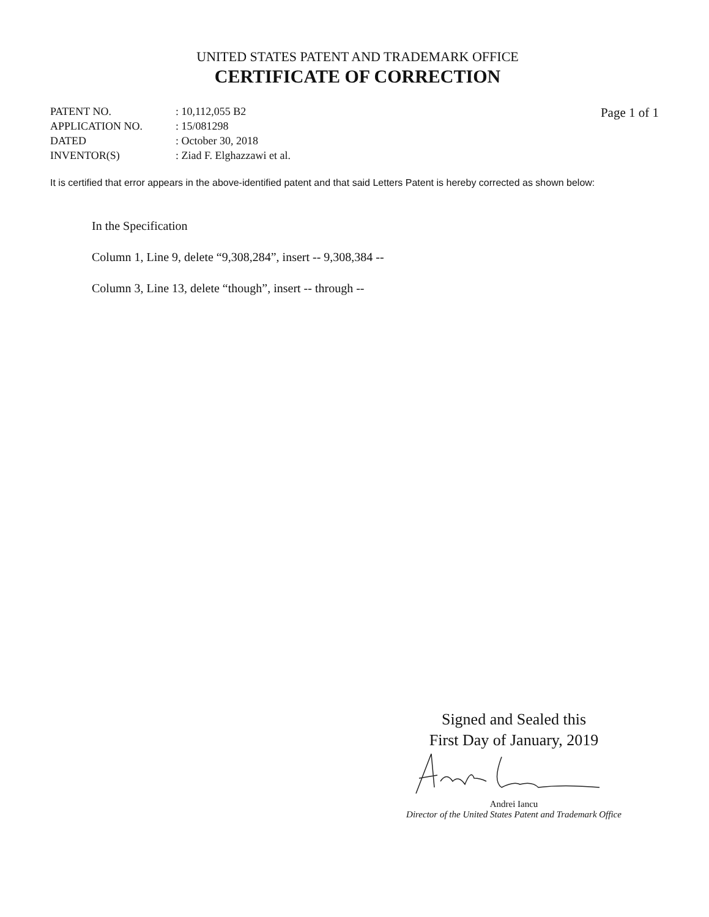UNITED STATES PATENT AND TRADEMARK OFFICE
CERTIFICATE OF CORRECTION
| PATENT NO. | : 10,112,055 B2 |
| APPLICATION NO. | : 15/081298 |
| DATED | : October 30, 2018 |
| INVENTOR(S) | : Ziad F. Elghazzawi et al. |
Page 1 of 1
It is certified that error appears in the above-identified patent and that said Letters Patent is hereby corrected as shown below:
In the Specification
Column 1, Line 9, delete “9,308,284”, insert -- 9,308,384 --
Column 3, Line 13, delete “though”, insert -- through --
Signed and Sealed this
First Day of January, 2019
Andrei Iancu
Director of the United States Patent and Trademark Office